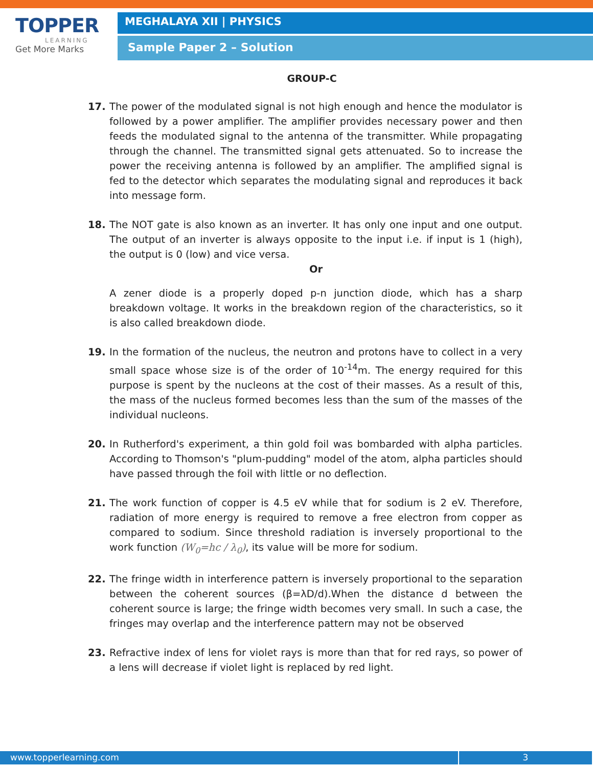TOPPER
LEARNING
Get More Marks
MEGHALAYA XII | PHYSICS
Sample Paper 2 – Solution
GROUP-C
17. The power of the modulated signal is not high enough and hence the modulator is followed by a power amplifier. The amplifier provides necessary power and then feeds the modulated signal to the antenna of the transmitter. While propagating through the channel. The transmitted signal gets attenuated. So to increase the power the receiving antenna is followed by an amplifier. The amplified signal is fed to the detector which separates the modulating signal and reproduces it back into message form.
18. The NOT gate is also known as an inverter. It has only one input and one output. The output of an inverter is always opposite to the input i.e. if input is 1 (high), the output is 0 (low) and vice versa.
Or
A zener diode is a properly doped p-n junction diode, which has a sharp breakdown voltage. It works in the breakdown region of the characteristics, so it is also called breakdown diode.
19. In the formation of the nucleus, the neutron and protons have to collect in a very small space whose size is of the order of 10<sup>-14</sup>m. The energy required for this purpose is spent by the nucleons at the cost of their masses. As a result of this, the mass of the nucleus formed becomes less than the sum of the masses of the individual nucleons.
20. In Rutherford's experiment, a thin gold foil was bombarded with alpha particles. According to Thomson's "plum-pudding" model of the atom, alpha particles should have passed through the foil with little or no deflection.
21. The work function of copper is 4.5 eV while that for sodium is 2 eV. Therefore, radiation of more energy is required to remove a free electron from copper as compared to sodium. Since threshold radiation is inversely proportional to the work function (W<sub>0</sub>=hc / λ<sub>0</sub>), its value will be more for sodium.
22. The fringe width in interference pattern is inversely proportional to the separation between the coherent sources (β=λD/d).When the distance d between the coherent source is large; the fringe width becomes very small. In such a case, the fringes may overlap and the interference pattern may not be observed
23. Refractive index of lens for violet rays is more than that for red rays, so power of a lens will decrease if violet light is replaced by red light.
www.topperlearning.com 3